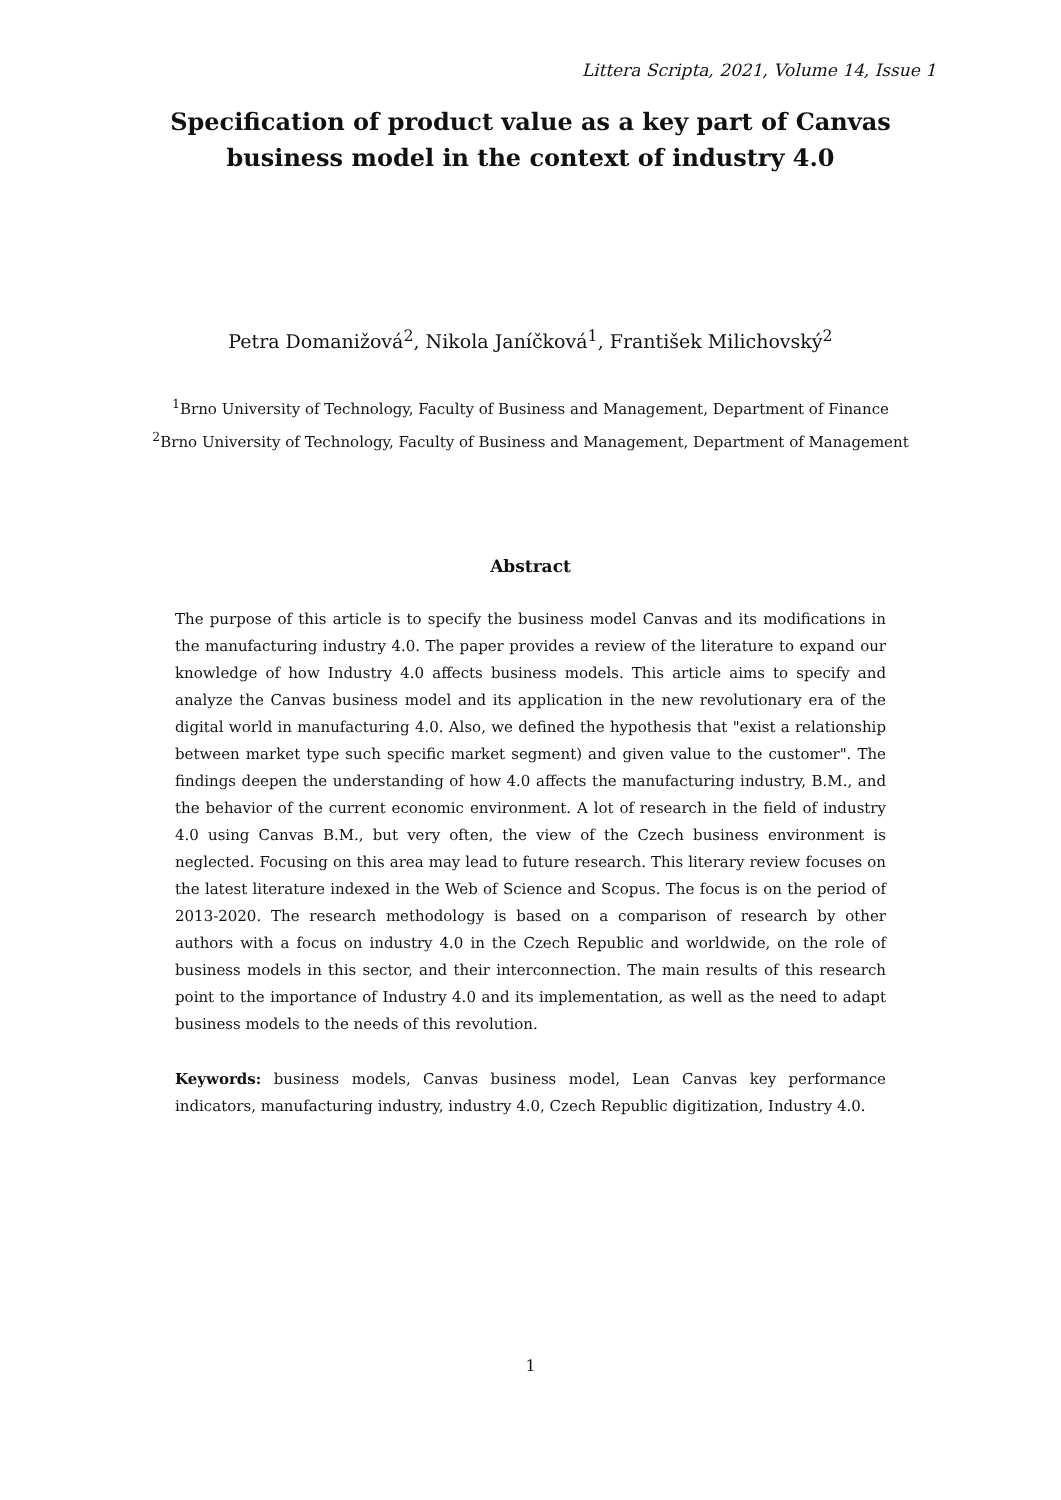Littera Scripta, 2021, Volume 14, Issue 1
Specification of product value as a key part of Canvas business model in the context of industry 4.0
Petra Domanižová<sup>2</sup>, Nikola Janíčková<sup>1</sup>, František Milichovský<sup>2</sup>
<sup>1</sup> Brno University of Technology, Faculty of Business and Management, Department of Finance
<sup>2</sup> Brno University of Technology, Faculty of Business and Management, Department of Management
Abstract
The purpose of this article is to specify the business model Canvas and its modifications in the manufacturing industry 4.0. The paper provides a review of the literature to expand our knowledge of how Industry 4.0 affects business models. This article aims to specify and analyze the Canvas business model and its application in the new revolutionary era of the digital world in manufacturing 4.0. Also, we defined the hypothesis that "exist a relationship between market type such specific market segment) and given value to the customer". The findings deepen the understanding of how 4.0 affects the manufacturing industry, B.M., and the behavior of the current economic environment. A lot of research in the field of industry 4.0 using Canvas B.M., but very often, the view of the Czech business environment is neglected. Focusing on this area may lead to future research. This literary review focuses on the latest literature indexed in the Web of Science and Scopus. The focus is on the period of 2013-2020. The research methodology is based on a comparison of research by other authors with a focus on industry 4.0 in the Czech Republic and worldwide, on the role of business models in this sector, and their interconnection. The main results of this research point to the importance of Industry 4.0 and its implementation, as well as the need to adapt business models to the needs of this revolution.
Keywords: business models, Canvas business model, Lean Canvas key performance indicators, manufacturing industry, industry 4.0, Czech Republic digitization, Industry 4.0.
1